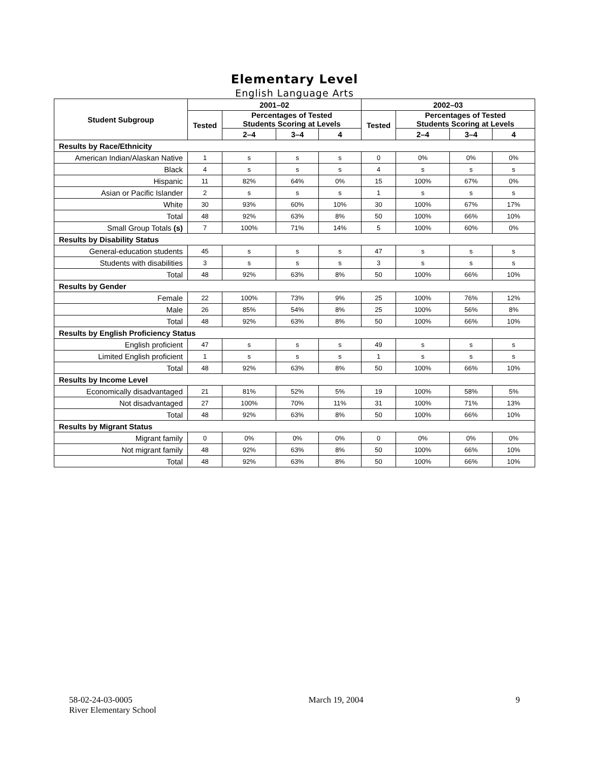Elementary Level
English Language Arts
| Student Subgroup | 2001–02 | | | | 2002–03 | | | |
| --- | --- | --- | --- | --- | --- | --- | --- | --- |
| | Tested | Percentages of Tested Students Scoring at Levels | | | Tested | Percentages of Tested Students Scoring at Levels | | |
| | | 2–4 | 3–4 | 4 | | 2–4 | 3–4 | 4 |
| Results by Race/Ethnicity | | | | | | | | |
| American Indian/Alaskan Native | 1 | s | s | s | 0 | 0% | 0% | 0% |
| Black | 4 | s | s | s | 4 | s | s | s |
| Hispanic | 11 | 82% | 64% | 0% | 15 | 100% | 67% | 0% |
| Asian or Pacific Islander | 2 | s | s | s | 1 | s | s | s |
| White | 30 | 93% | 60% | 10% | 30 | 100% | 67% | 17% |
| Total | 48 | 92% | 63% | 8% | 50 | 100% | 66% | 10% |
| Small Group Totals (s) | 7 | 100% | 71% | 14% | 5 | 100% | 60% | 0% |
| Results by Disability Status | | | | | | | | |
| General-education students | 45 | s | s | s | 47 | s | s | s |
| Students with disabilities | 3 | s | s | s | 3 | s | s | s |
| Total | 48 | 92% | 63% | 8% | 50 | 100% | 66% | 10% |
| Results by Gender | | | | | | | | |
| Female | 22 | 100% | 73% | 9% | 25 | 100% | 76% | 12% |
| Male | 26 | 85% | 54% | 8% | 25 | 100% | 56% | 8% |
| Total | 48 | 92% | 63% | 8% | 50 | 100% | 66% | 10% |
| Results by English Proficiency Status | | | | | | | | |
| English proficient | 47 | s | s | s | 49 | s | s | s |
| Limited English proficient | 1 | s | s | s | 1 | s | s | s |
| Total | 48 | 92% | 63% | 8% | 50 | 100% | 66% | 10% |
| Results by Income Level | | | | | | | | |
| Economically disadvantaged | 21 | 81% | 52% | 5% | 19 | 100% | 58% | 5% |
| Not disadvantaged | 27 | 100% | 70% | 11% | 31 | 100% | 71% | 13% |
| Total | 48 | 92% | 63% | 8% | 50 | 100% | 66% | 10% |
| Results by Migrant Status | | | | | | | | |
| Migrant family | 0 | 0% | 0% | 0% | 0 | 0% | 0% | 0% |
| Not migrant family | 48 | 92% | 63% | 8% | 50 | 100% | 66% | 10% |
| Total | 48 | 92% | 63% | 8% | 50 | 100% | 66% | 10% |
58-02-24-03-0005
River Elementary School
March 19, 2004 9